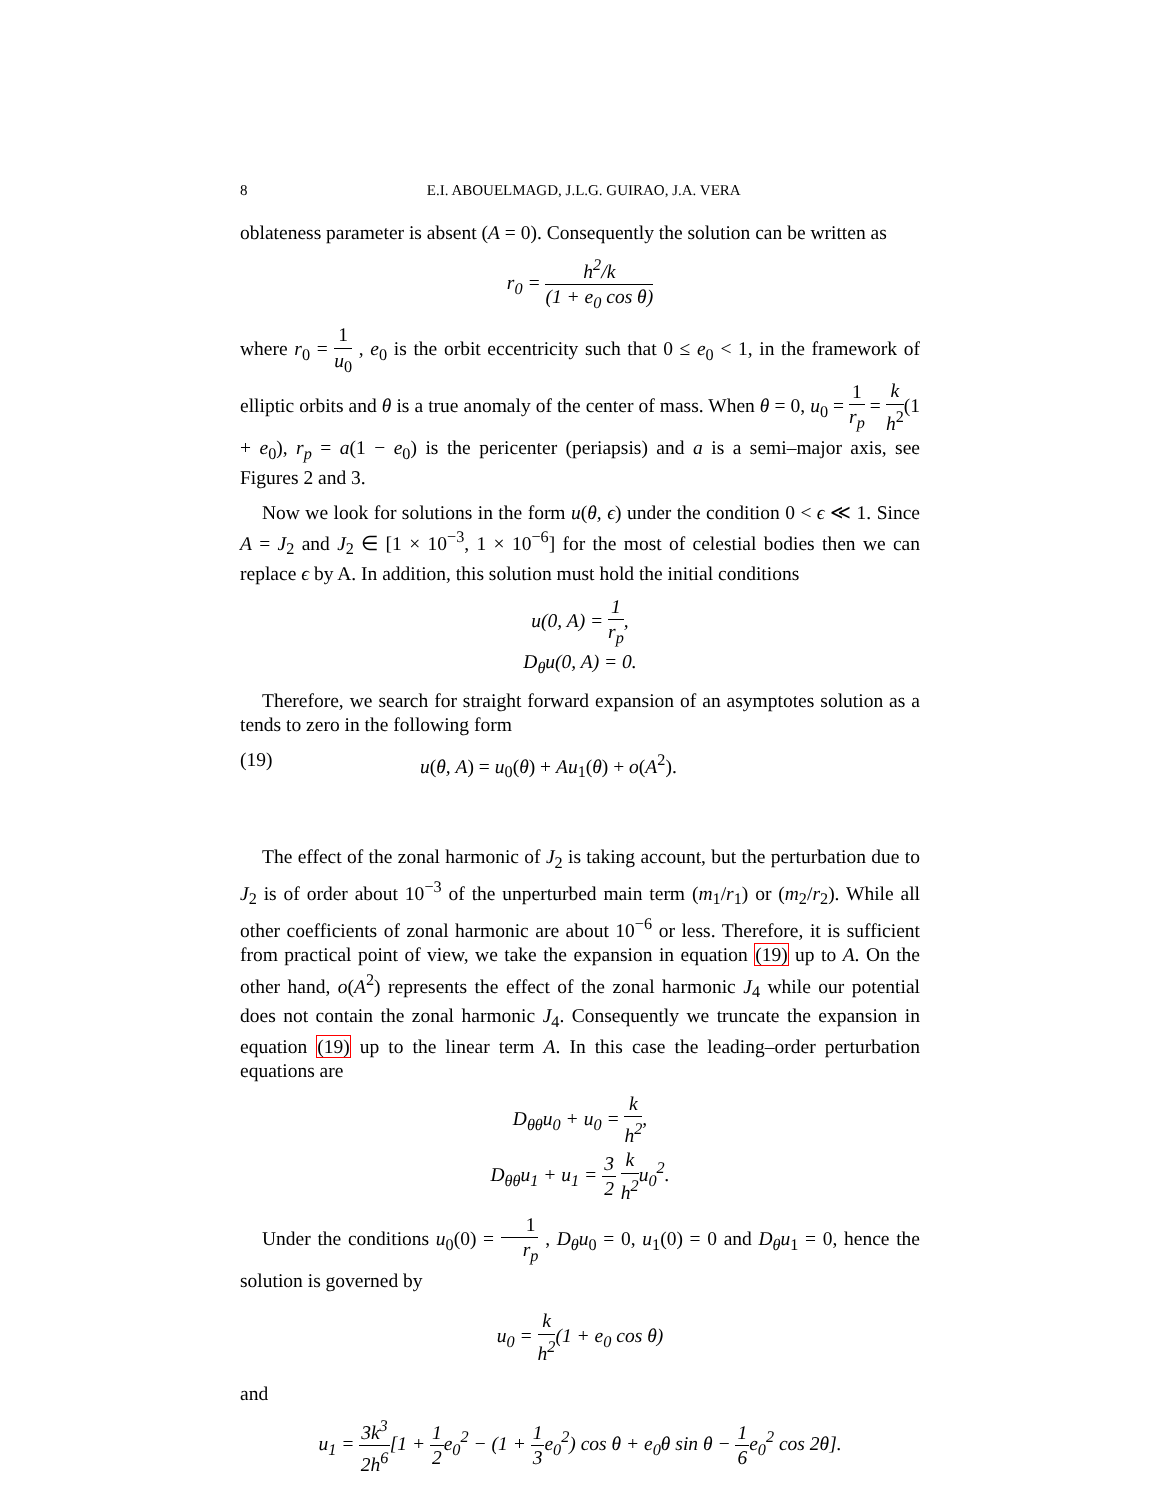8 E.I. ABOUELMAGD, J.L.G. GUIRAO, J.A. VERA
oblateness parameter is absent (A = 0). Consequently the solution can be written as
r<sub>0</sub> = h<sup>2</sup>/k (1 + e<sub>0</sub> cos θ)
where r<sub>0</sub> = 1 u<sub>0</sub> , e<sub>0</sub> is the orbit eccentricity such that 0 ≤ e<sub>0</sub> < 1, in the framework of elliptic orbits and θ is a true anomaly of the center of mass. When θ = 0, u<sub>0</sub> = 1 r<sub>p</sub> = k h<sup>2</sup>(1 + e<sub>0</sub>), r<sub>p</sub> = a(1 − e<sub>0</sub>) is the pericenter (periapsis) and a is a semi–major axis, see Figures 2 and 3.
Now we look for solutions in the form u(θ, ϵ) under the condition 0 < ϵ ≪ 1. Since A = J<sub>2</sub> and J<sub>2</sub> ∈ [1 × 10<sup>−3</sup>, 1 × 10<sup>−6</sup>] for the most of celestial bodies then we can replace ϵ by A. In addition, this solution must hold the initial conditions
u(0, A) = 1 r<sub>p</sub>,
D<sub>θ</sub>u(0, A) = 0.
Therefore, we search for straight forward expansion of an asymptotes solution as a tends to zero in the following form
(19) u(θ, A) = u<sub>0</sub>(θ) + Au<sub>1</sub>(θ) + o(A<sup>2</sup>).
The effect of the zonal harmonic of J<sub>2</sub> is taking account, but the perturbation due to J<sub>2</sub> is of order about 10<sup>−3</sup> of the unperturbed main term (m<sub>1</sub>/r<sub>1</sub>) or (m<sub>2</sub>/r<sub>2</sub>). While all other coefficients of zonal harmonic are about 10<sup>−6</sup> or less. Therefore, it is sufficient from practical point of view, we take the expansion in equation (19) up to A. On the other hand, o(A<sup>2</sup>) represents the effect of the zonal harmonic J<sub>4</sub> while our potential does not contain the zonal harmonic J<sub>4</sub>. Consequently we truncate the expansion in equation (19) up to the linear term A. In this case the leading–order perturbation equations are
D<sub>θθ</sub>u<sub>0</sub> + u<sub>0</sub> = k h<sup>2</sup>,
D<sub>θθ</sub>u<sub>1</sub> + u<sub>1</sub> = 3 2 k h<sup>2</sup>u<sub>0</sub><sup>2</sup>.
Under the conditions u<sub>0</sub>(0) = 1 r<sub>p</sub> , D<sub>θ</sub>u<sub>0</sub> = 0, u<sub>1</sub>(0) = 0 and D<sub>θ</sub>u<sub>1</sub> = 0, hence the solution is governed by
u<sub>0</sub> = k h<sup>2</sup>(1 + e<sub>0</sub> cos θ)
and
u<sub>1</sub> = 3k<sup>3</sup> 2h<sup>6</sup>[1 + 1 2e<sub>0</sub><sup>2</sup> − (1 + 1 3e<sub>0</sub><sup>2</sup>) cos θ + e<sub>0</sub>θ sin θ − 1 6e<sub>0</sub><sup>2</sup> cos 2θ].